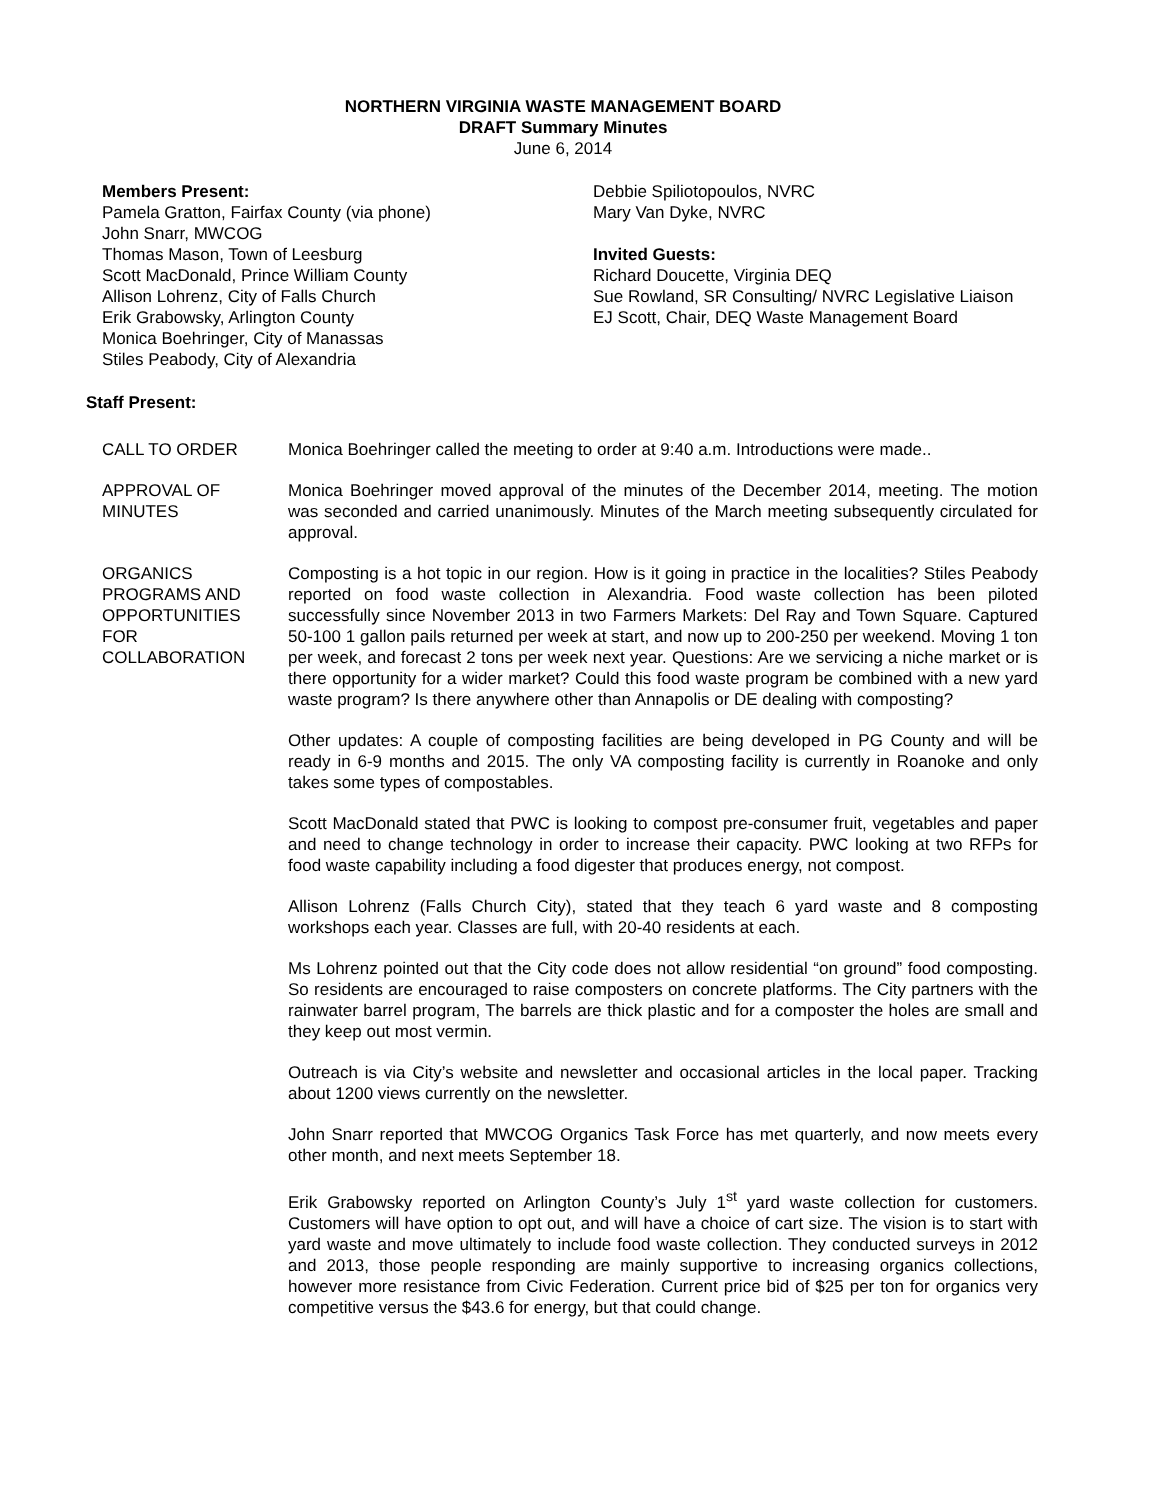NORTHERN VIRGINIA WASTE MANAGEMENT BOARD
DRAFT Summary Minutes
June 6, 2014
Members Present:
Pamela Gratton, Fairfax County (via phone)
John Snarr, MWCOG
Thomas Mason, Town of Leesburg
Scott MacDonald, Prince William County
Allison Lohrenz, City of Falls Church
Erik Grabowsky, Arlington County
Monica Boehringer, City of Manassas
Stiles Peabody, City of Alexandria
Debbie Spiliotopoulos, NVRC
Mary Van Dyke, NVRC
Invited Guests:
Richard Doucette, Virginia DEQ
Sue Rowland, SR Consulting/ NVRC Legislative Liaison
EJ Scott, Chair, DEQ Waste Management Board
Staff Present:
CALL TO ORDER Monica Boehringer called the meeting to order at 9:40 a.m. Introductions were made..
APPROVAL OF
MINUTES
Monica Boehringer moved approval of the minutes of the December 2014, meeting. The motion was seconded and carried unanimously. Minutes of the March meeting subsequently circulated for approval.
ORGANICS
PROGRAMS AND
OPPORTUNITIES
FOR
COLLABORATION
Composting is a hot topic in our region. How is it going in practice in the localities? Stiles Peabody reported on food waste collection in Alexandria. Food waste collection has been piloted successfully since November 2013 in two Farmers Markets: Del Ray and Town Square. Captured 50-100 1 gallon pails returned per week at start, and now up to 200-250 per weekend. Moving 1 ton per week, and forecast 2 tons per week next year. Questions: Are we servicing a niche market or is there opportunity for a wider market? Could this food waste program be combined with a new yard waste program? Is there anywhere other than Annapolis or DE dealing with composting?
Other updates: A couple of composting facilities are being developed in PG County and will be ready in 6-9 months and 2015. The only VA composting facility is currently in Roanoke and only takes some types of compostables.
Scott MacDonald stated that PWC is looking to compost pre-consumer fruit, vegetables and paper and need to change technology in order to increase their capacity. PWC looking at two RFPs for food waste capability including a food digester that produces energy, not compost.
Allison Lohrenz (Falls Church City), stated that they teach 6 yard waste and 8 composting workshops each year. Classes are full, with 20-40 residents at each.
Ms Lohrenz pointed out that the City code does not allow residential “on ground” food composting. So residents are encouraged to raise composters on concrete platforms. The City partners with the rainwater barrel program, The barrels are thick plastic and for a composter the holes are small and they keep out most vermin.
Outreach is via City’s website and newsletter and occasional articles in the local paper. Tracking about 1200 views currently on the newsletter.
John Snarr reported that MWCOG Organics Task Force has met quarterly, and now meets every other month, and next meets September 18.
Erik Grabowsky reported on Arlington County’s July 1<sup>st</sup> yard waste collection for customers. Customers will have option to opt out, and will have a choice of cart size. The vision is to start with yard waste and move ultimately to include food waste collection. They conducted surveys in 2012 and 2013, those people responding are mainly supportive to increasing organics collections, however more resistance from Civic Federation. Current price bid of $25 per ton for organics very competitive versus the $43.6 for energy, but that could change.